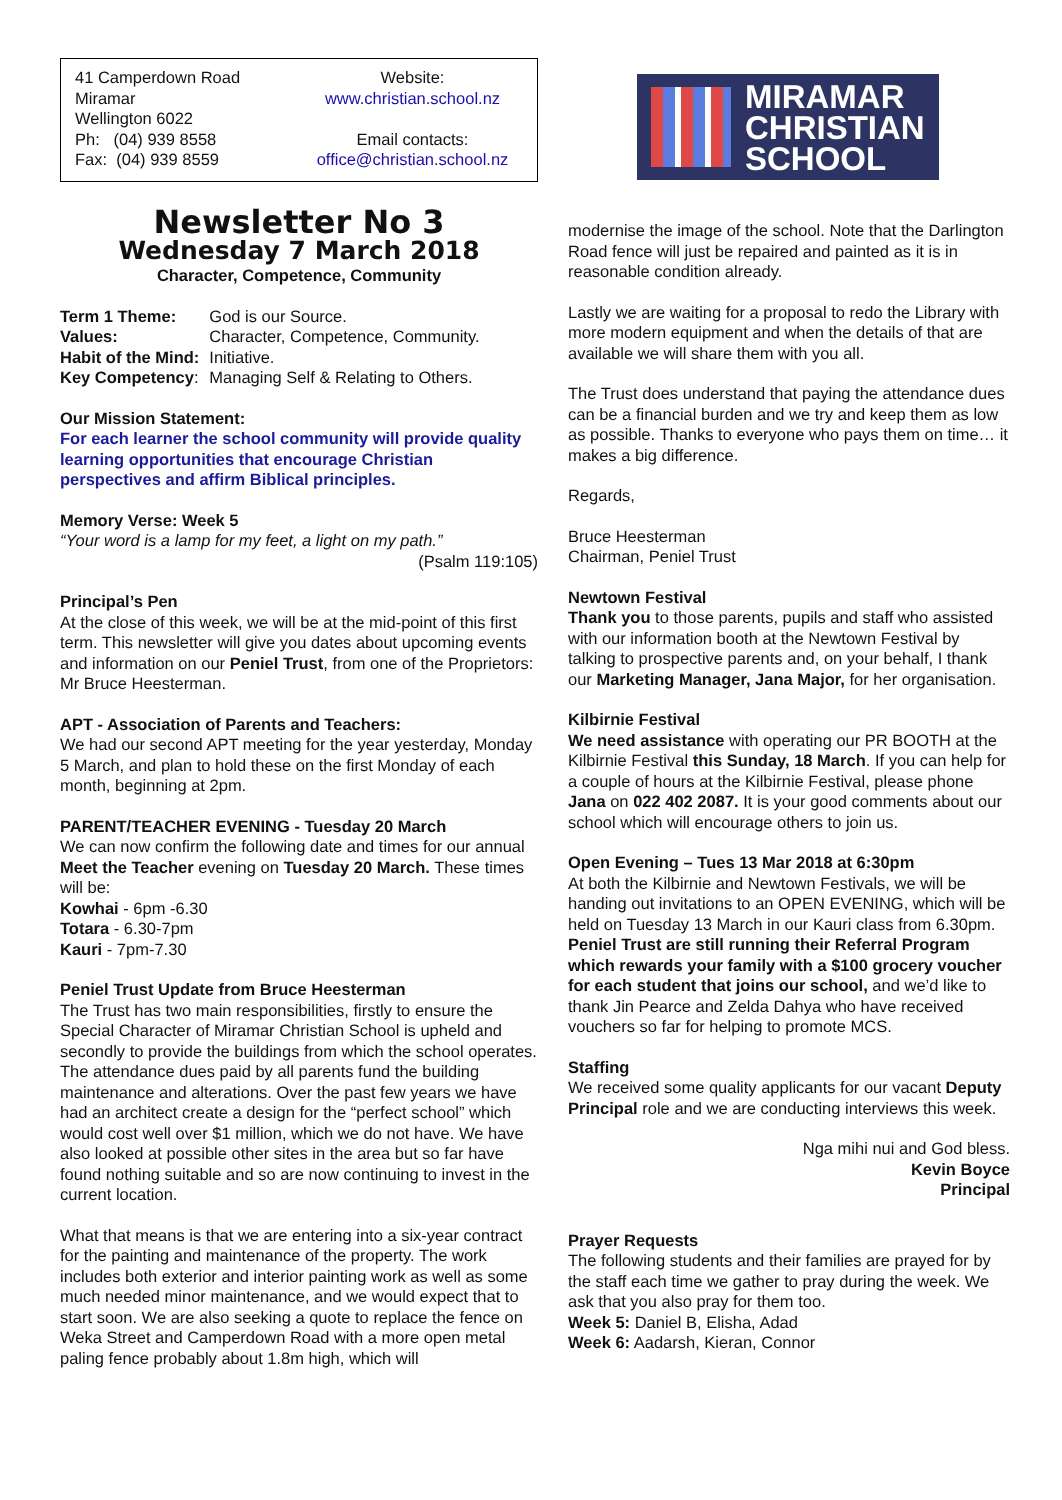41 Camperdown Road
Miramar
Wellington 6022
Ph: (04) 939 8558
Fax: (04) 939 8559
Website:
www.christian.school.nz
Email contacts:
office@christian.school.nz
Newsletter No 3
Wednesday 7 March 2018
Character, Competence, Community
| Term 1 Theme: | God is our Source. |
| Values: | Character, Competence, Community. |
| Habit of the Mind: | Initiative. |
| Key Competency : | Managing Self & Relating to Others. |
Our Mission Statement:
For each learner the school community will provide quality learning opportunities that encourage Christian perspectives and affirm Biblical principles.
Memory Verse: Week 5
“Your word is a lamp for my feet, a light on my path.”
(Psalm 119:105)
Principal’s Pen
At the close of this week, we will be at the mid-point of this first term. This newsletter will give you dates about upcoming events and information on our Peniel Trust, from one of the Proprietors: Mr Bruce Heesterman.
APT - Association of Parents and Teachers:
We had our second APT meeting for the year yesterday, Monday 5 March, and plan to hold these on the first Monday of each month, beginning at 2pm.
PARENT/TEACHER EVENING - Tuesday 20 March
We can now confirm the following date and times for our annual Meet the Teacher evening on Tuesday 20 March. These times will be:
Kowhai - 6pm -6.30
Totara - 6.30-7pm
Kauri - 7pm-7.30
Peniel Trust Update from Bruce Heesterman
The Trust has two main responsibilities, firstly to ensure the Special Character of Miramar Christian School is upheld and secondly to provide the buildings from which the school operates. The attendance dues paid by all parents fund the building maintenance and alterations. Over the past few years we have had an architect create a design for the “perfect school” which would cost well over $1 million, which we do not have. We have also looked at possible other sites in the area but so far have found nothing suitable and so are now continuing to invest in the current location.
What that means is that we are entering into a six-year contract for the painting and maintenance of the property. The work includes both exterior and interior painting work as well as some much needed minor maintenance, and we would expect that to start soon. We are also seeking a quote to replace the fence on Weka Street and Camperdown Road with a more open metal paling fence probably about 1.8m high, which will
MIRAMAR
CHRISTIAN
SCHOOL
modernise the image of the school. Note that the Darlington Road fence will just be repaired and painted as it is in reasonable condition already.
Lastly we are waiting for a proposal to redo the Library with more modern equipment and when the details of that are available we will share them with you all.
The Trust does understand that paying the attendance dues can be a financial burden and we try and keep them as low as possible. Thanks to everyone who pays them on time… it makes a big difference.
Regards,
Bruce Heesterman
Chairman, Peniel Trust
Newtown Festival
Thank you to those parents, pupils and staff who assisted with our information booth at the Newtown Festival by talking to prospective parents and, on your behalf, I thank our Marketing Manager, Jana Major, for her organisation.
Kilbirnie Festival
We need assistance with operating our PR BOOTH at the Kilbirnie Festival this Sunday, 18 March. If you can help for a couple of hours at the Kilbirnie Festival, please phone Jana on 022 402 2087. It is your good comments about our school which will encourage others to join us.
Open Evening – Tues 13 Mar 2018 at 6:30pm
At both the Kilbirnie and Newtown Festivals, we will be handing out invitations to an OPEN EVENING, which will be held on Tuesday 13 March in our Kauri class from 6.30pm. Peniel Trust are still running their Referral Program which rewards your family with a $100 grocery voucher for each student that joins our school, and we’d like to thank Jin Pearce and Zelda Dahya who have received vouchers so far for helping to promote MCS.
Staffing
We received some quality applicants for our vacant Deputy Principal role and we are conducting interviews this week.
Nga mihi nui and God bless.
Kevin Boyce
Principal
Prayer Requests
The following students and their families are prayed for by the staff each time we gather to pray during the week. We ask that you also pray for them too.
Week 5: Daniel B, Elisha, Adad
Week 6: Aadarsh, Kieran, Connor